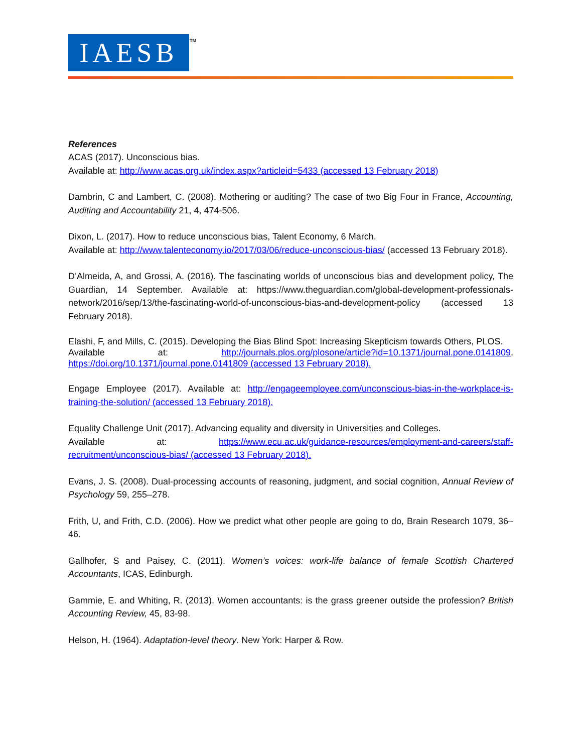IAESB TM
References
ACAS (2017). Unconscious bias.
Available at: http://www.acas.org.uk/index.aspx?articleid=5433 (accessed 13 February 2018)
Dambrin, C and Lambert, C. (2008). Mothering or auditing? The case of two Big Four in France, Accounting, Auditing and Accountability 21, 4, 474-506.
Dixon, L. (2017). How to reduce unconscious bias, Talent Economy, 6 March.
Available at: http://www.talenteconomy.io/2017/03/06/reduce-unconscious-bias/ (accessed 13 February 2018).
D’Almeida, A, and Grossi, A. (2016). The fascinating worlds of unconscious bias and development policy, The Guardian, 14 September. Available at: https://www.theguardian.com/global-development-professionals-network/2016/sep/13/the-fascinating-world-of-unconscious-bias-and-development-policy (accessed 13 February 2018).
Elashi, F, and Mills, C. (2015). Developing the Bias Blind Spot: Increasing Skepticism towards Others, PLOS.
Available at: http://journals.plos.org/plosone/article?id=10.1371/journal.pone.0141809, https://doi.org/10.1371/journal.pone.0141809 (accessed 13 February 2018).
Engage Employee (2017). Available at: http://engageemployee.com/unconscious-bias-in-the-workplace-is-training-the-solution/ (accessed 13 February 2018).
Equality Challenge Unit (2017). Advancing equality and diversity in Universities and Colleges.
Available at: https://www.ecu.ac.uk/guidance-resources/employment-and-careers/staff-recruitment/unconscious-bias/ (accessed 13 February 2018).
Evans, J. S. (2008). Dual-processing accounts of reasoning, judgment, and social cognition, Annual Review of Psychology 59, 255–278.
Frith, U, and Frith, C.D. (2006). How we predict what other people are going to do, Brain Research 1079, 36–46.
Gallhofer, S and Paisey, C. (2011). Women’s voices: work-life balance of female Scottish Chartered Accountants, ICAS, Edinburgh.
Gammie, E. and Whiting, R. (2013). Women accountants: is the grass greener outside the profession? British Accounting Review, 45, 83-98.
Helson, H. (1964). Adaptation-level theory. New York: Harper & Row.